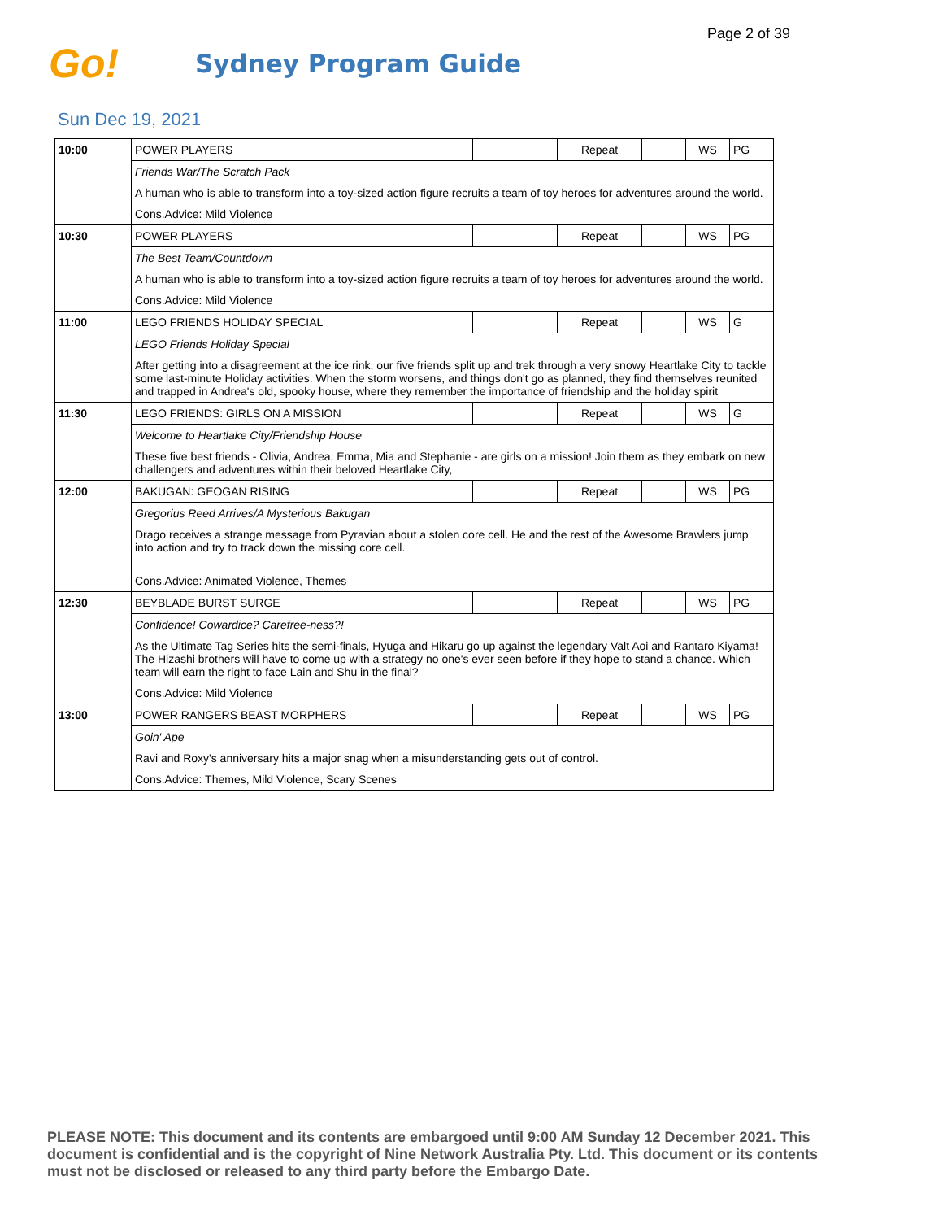Page 2 of 39
Go!
Sydney Program Guide
Sun Dec 19, 2021
| 10:00 | POWER PLAYERS | | Repeat | | WS | PG |
| | Friends War/The Scratch Pack | | | | | |
| | A human who is able to transform into a toy-sized action figure recruits a team of toy heroes for adventures around the world. | | | | | |
| | Cons.Advice: Mild Violence | | | | | |
| 10:30 | POWER PLAYERS | | Repeat | | WS | PG |
| | The Best Team/Countdown | | | | | |
| | A human who is able to transform into a toy-sized action figure recruits a team of toy heroes for adventures around the world. | | | | | |
| | Cons.Advice: Mild Violence | | | | | |
| 11:00 | LEGO FRIENDS HOLIDAY SPECIAL | | Repeat | | WS | G |
| | LEGO Friends Holiday Special | | | | | |
| | After getting into a disagreement at the ice rink, our five friends split up and trek through a very snowy Heartlake City to tackle some last-minute Holiday activities. When the storm worsens, and things don't go as planned, they find themselves reunited and trapped in Andrea's old, spooky house, where they remember the importance of friendship and the holiday spirit | | | | | |
| 11:30 | LEGO FRIENDS: GIRLS ON A MISSION | | Repeat | | WS | G |
| | Welcome to Heartlake City/Friendship House | | | | | |
| | These five best friends - Olivia, Andrea, Emma, Mia and Stephanie - are girls on a mission! Join them as they embark on new challengers and adventures within their beloved Heartlake City, | | | | | |
| 12:00 | BAKUGAN: GEOGAN RISING | | Repeat | | WS | PG |
| | Gregorius Reed Arrives/A Mysterious Bakugan | | | | | |
| | Drago receives a strange message from Pyravian about a stolen core cell. He and the rest of the Awesome Brawlers jump into action and try to track down the missing core cell. | | | | | |
| | Cons.Advice: Animated Violence, Themes | | | | | |
| 12:30 | BEYBLADE BURST SURGE | | Repeat | | WS | PG |
| | Confidence! Cowardice? Carefree-ness?! | | | | | |
| | As the Ultimate Tag Series hits the semi-finals, Hyuga and Hikaru go up against the legendary Valt Aoi and Rantaro Kiyama! The Hizashi brothers will have to come up with a strategy no one's ever seen before if they hope to stand a chance. Which team will earn the right to face Lain and Shu in the final? | | | | | |
| | Cons.Advice: Mild Violence | | | | | |
| 13:00 | POWER RANGERS BEAST MORPHERS | | Repeat | | WS | PG |
| | Goin' Ape | | | | | |
| | Ravi and Roxy's anniversary hits a major snag when a misunderstanding gets out of control. | | | | | |
| | Cons.Advice: Themes, Mild Violence, Scary Scenes | | | | | |
PLEASE NOTE: This document and its contents are embargoed until 9:00 AM Sunday 12 December 2021. This document is confidential and is the copyright of Nine Network Australia Pty. Ltd. This document or its contents must not be disclosed or released to any third party before the Embargo Date.